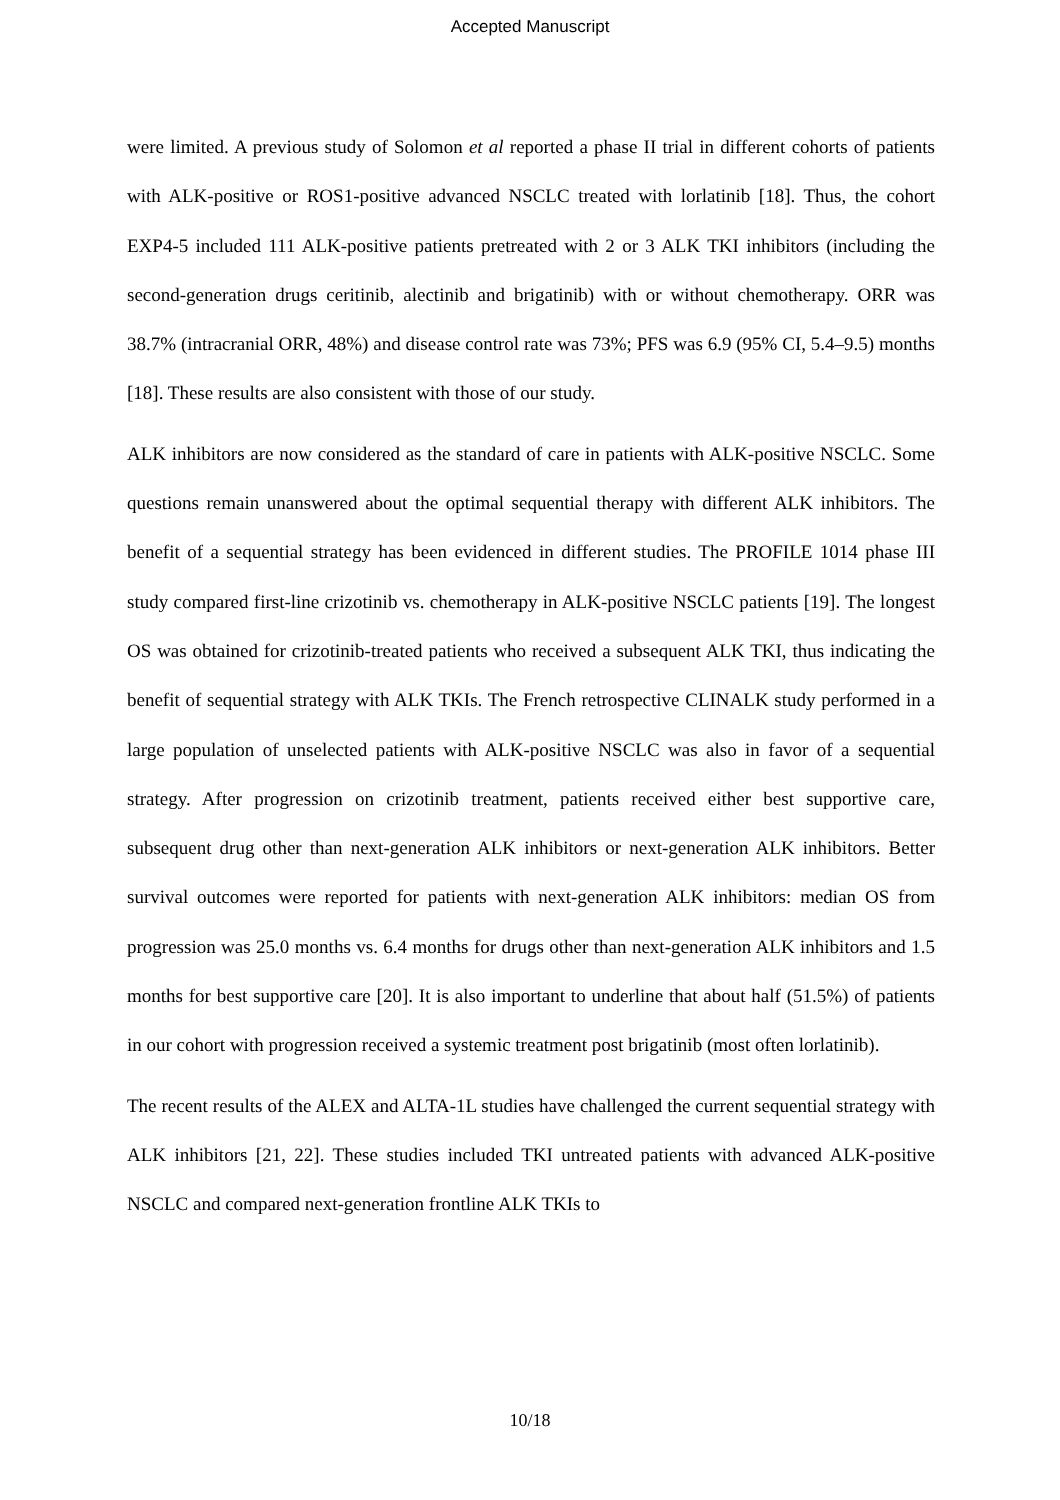Accepted Manuscript
were limited. A previous study of Solomon et al reported a phase II trial in different cohorts of patients with ALK-positive or ROS1-positive advanced NSCLC treated with lorlatinib [18]. Thus, the cohort EXP4-5 included 111 ALK-positive patients pretreated with 2 or 3 ALK TKI inhibitors (including the second-generation drugs ceritinib, alectinib and brigatinib) with or without chemotherapy. ORR was 38.7% (intracranial ORR, 48%) and disease control rate was 73%; PFS was 6.9 (95% CI, 5.4–9.5) months [18]. These results are also consistent with those of our study.
ALK inhibitors are now considered as the standard of care in patients with ALK-positive NSCLC. Some questions remain unanswered about the optimal sequential therapy with different ALK inhibitors. The benefit of a sequential strategy has been evidenced in different studies. The PROFILE 1014 phase III study compared first-line crizotinib vs. chemotherapy in ALK-positive NSCLC patients [19]. The longest OS was obtained for crizotinib-treated patients who received a subsequent ALK TKI, thus indicating the benefit of sequential strategy with ALK TKIs. The French retrospective CLINALK study performed in a large population of unselected patients with ALK-positive NSCLC was also in favor of a sequential strategy. After progression on crizotinib treatment, patients received either best supportive care, subsequent drug other than next-generation ALK inhibitors or next-generation ALK inhibitors. Better survival outcomes were reported for patients with next-generation ALK inhibitors: median OS from progression was 25.0 months vs. 6.4 months for drugs other than next-generation ALK inhibitors and 1.5 months for best supportive care [20]. It is also important to underline that about half (51.5%) of patients in our cohort with progression received a systemic treatment post brigatinib (most often lorlatinib).
The recent results of the ALEX and ALTA-1L studies have challenged the current sequential strategy with ALK inhibitors [21, 22]. These studies included TKI untreated patients with advanced ALK-positive NSCLC and compared next-generation frontline ALK TKIs to
10/18